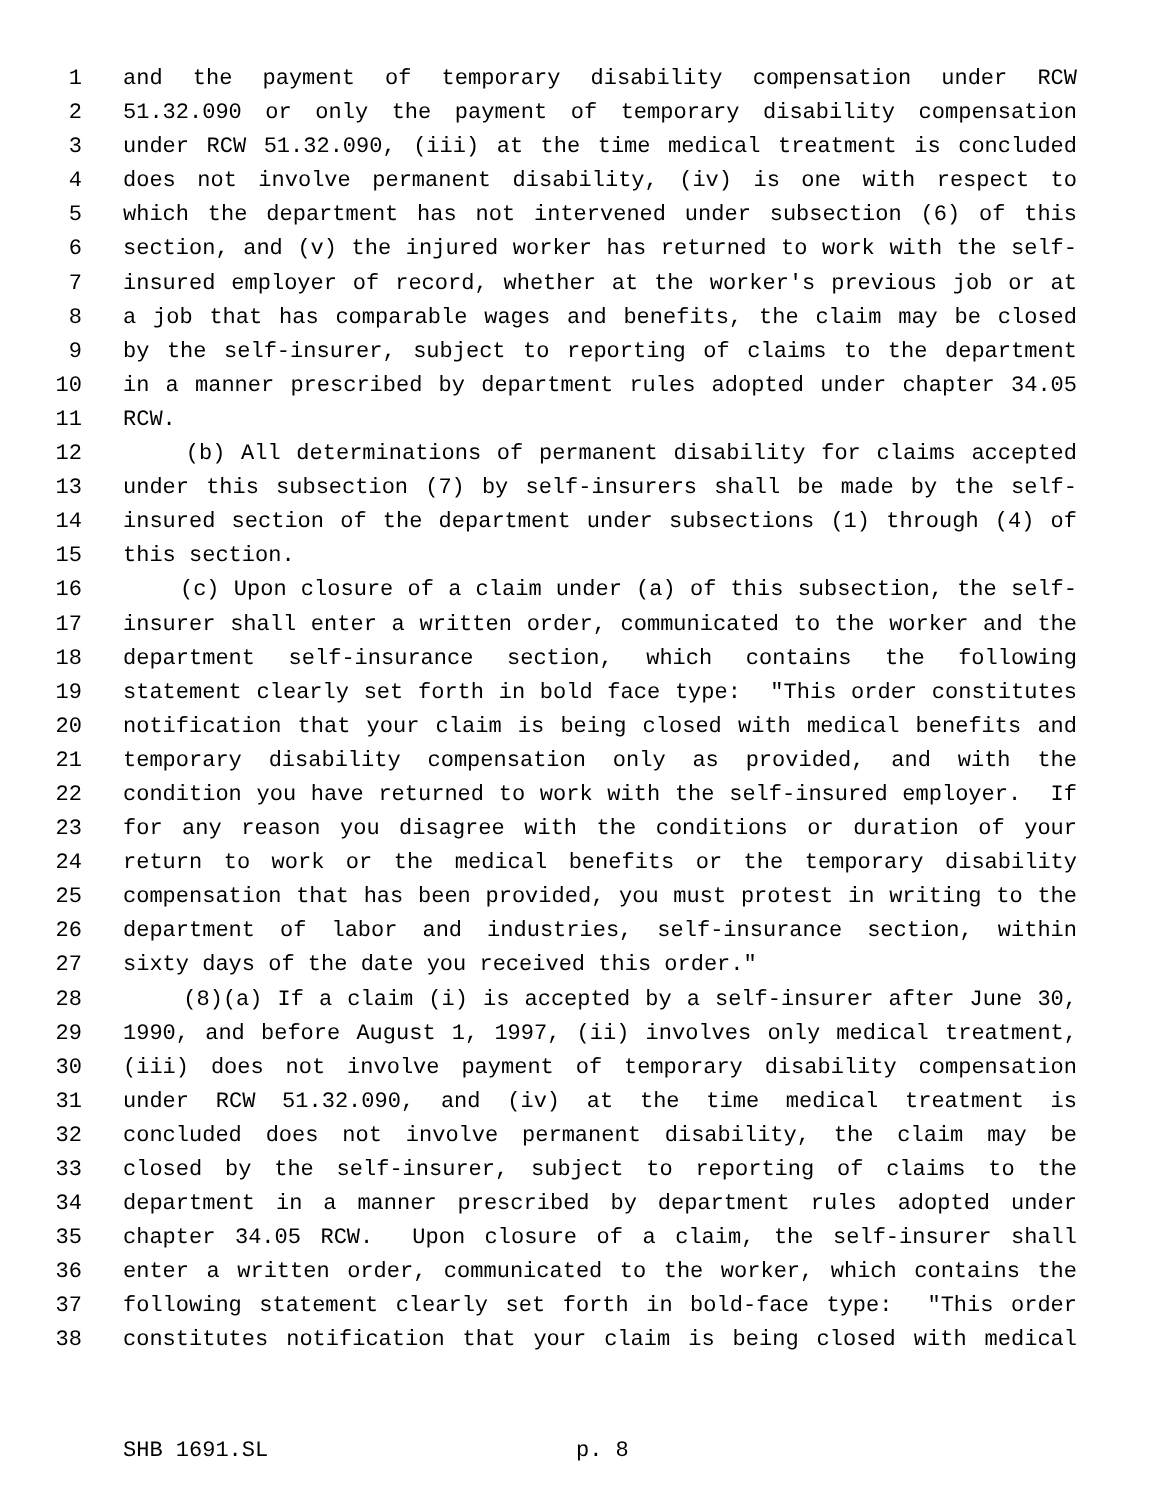1 and the payment of temporary disability compensation under RCW
2 51.32.090 or only the payment of temporary disability compensation
3 under RCW 51.32.090, (iii) at the time medical treatment is concluded
4 does not involve permanent disability, (iv) is one with respect to
5 which the department has not intervened under subsection (6) of this
6 section, and (v) the injured worker has returned to work with the self-
7 insured employer of record, whether at the worker's previous job or at
8 a job that has comparable wages and benefits, the claim may be closed
9 by the self-insurer, subject to reporting of claims to the department
10 in a manner prescribed by department rules adopted under chapter 34.05
11 RCW.
12 (b) All determinations of permanent disability for claims accepted
13 under this subsection (7) by self-insurers shall be made by the self-
14 insured section of the department under subsections (1) through (4) of
15 this section.
16 (c) Upon closure of a claim under (a) of this subsection, the self-
17 insurer shall enter a written order, communicated to the worker and the
18 department self-insurance section, which contains the following
19 statement clearly set forth in bold face type: "This order constitutes
20 notification that your claim is being closed with medical benefits and
21 temporary disability compensation only as provided, and with the
22 condition you have returned to work with the self-insured employer. If
23 for any reason you disagree with the conditions or duration of your
24 return to work or the medical benefits or the temporary disability
25 compensation that has been provided, you must protest in writing to the
26 department of labor and industries, self-insurance section, within
27 sixty days of the date you received this order."
28 (8)(a) If a claim (i) is accepted by a self-insurer after June 30,
29 1990, and before August 1, 1997, (ii) involves only medical treatment,
30 (iii) does not involve payment of temporary disability compensation
31 under RCW 51.32.090, and (iv) at the time medical treatment is
32 concluded does not involve permanent disability, the claim may be
33 closed by the self-insurer, subject to reporting of claims to the
34 department in a manner prescribed by department rules adopted under
35 chapter 34.05 RCW. Upon closure of a claim, the self-insurer shall
36 enter a written order, communicated to the worker, which contains the
37 following statement clearly set forth in bold-face type: "This order
38 constitutes notification that your claim is being closed with medical
SHB 1691.SL p. 8